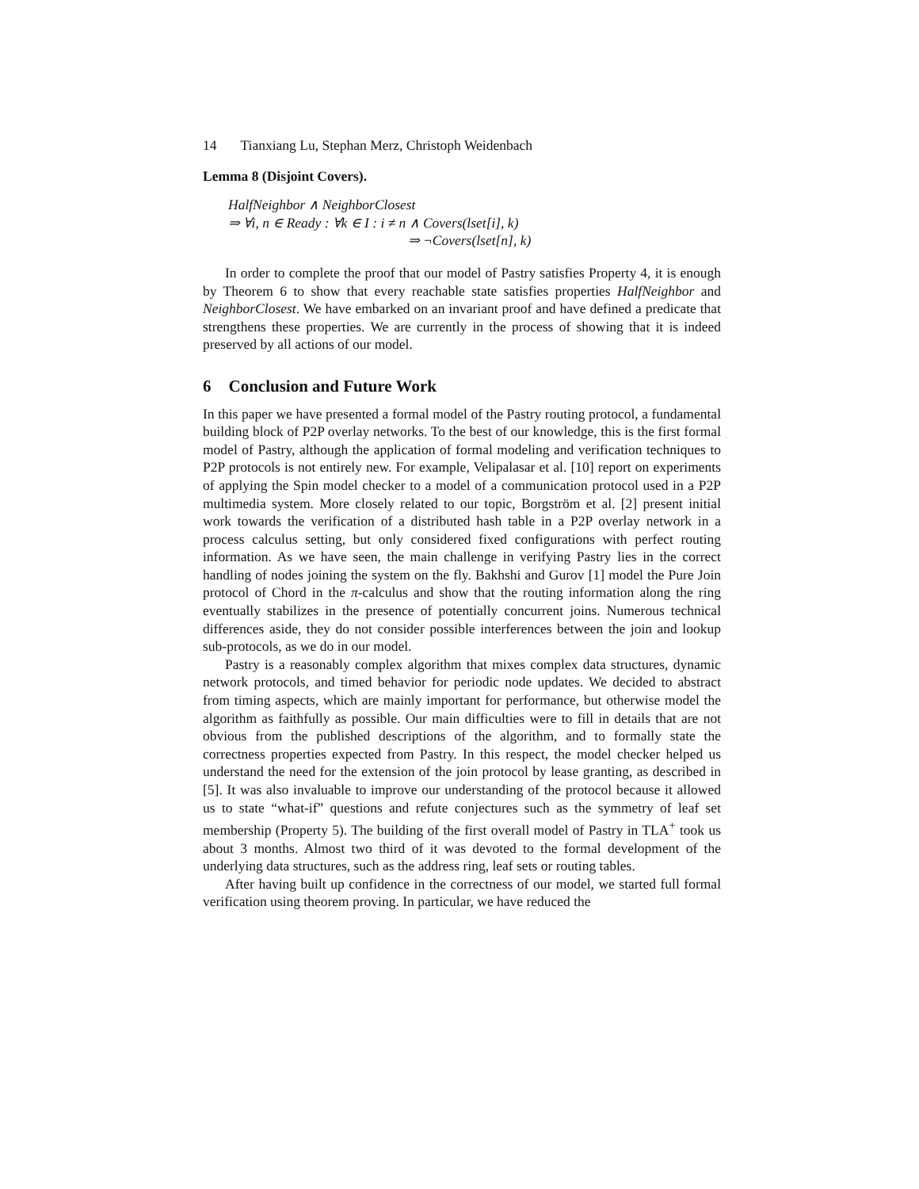14 Tianxiang Lu, Stephan Merz, Christoph Weidenbach
Lemma 8 (Disjoint Covers).
HalfNeighbor ∧ NeighborClosest
⇒ ∀i, n ∈ Ready : ∀k ∈ I : i ≠ n ∧ Covers(lset[i], k)
⇒ ¬Covers(lset[n], k)
In order to complete the proof that our model of Pastry satisfies Property 4, it is enough by Theorem 6 to show that every reachable state satisfies properties HalfNeighbor and NeighborClosest. We have embarked on an invariant proof and have defined a predicate that strengthens these properties. We are currently in the process of showing that it is indeed preserved by all actions of our model.
6 Conclusion and Future Work
In this paper we have presented a formal model of the Pastry routing protocol, a fundamental building block of P2P overlay networks. To the best of our knowledge, this is the first formal model of Pastry, although the application of formal modeling and verification techniques to P2P protocols is not entirely new. For example, Velipalasar et al. [10] report on experiments of applying the Spin model checker to a model of a communication protocol used in a P2P multimedia system. More closely related to our topic, Borgström et al. [2] present initial work towards the verification of a distributed hash table in a P2P overlay network in a process calculus setting, but only considered fixed configurations with perfect routing information. As we have seen, the main challenge in verifying Pastry lies in the correct handling of nodes joining the system on the fly. Bakhshi and Gurov [1] model the Pure Join protocol of Chord in the π-calculus and show that the routing information along the ring eventually stabilizes in the presence of potentially concurrent joins. Numerous technical differences aside, they do not consider possible interferences between the join and lookup sub-protocols, as we do in our model.
Pastry is a reasonably complex algorithm that mixes complex data structures, dynamic network protocols, and timed behavior for periodic node updates. We decided to abstract from timing aspects, which are mainly important for performance, but otherwise model the algorithm as faithfully as possible. Our main difficulties were to fill in details that are not obvious from the published descriptions of the algorithm, and to formally state the correctness properties expected from Pastry. In this respect, the model checker helped us understand the need for the extension of the join protocol by lease granting, as described in [5]. It was also invaluable to improve our understanding of the protocol because it allowed us to state “what-if” questions and refute conjectures such as the symmetry of leaf set membership (Property 5). The building of the first overall model of Pastry in TLA<sup>+</sup> took us about 3 months. Almost two third of it was devoted to the formal development of the underlying data structures, such as the address ring, leaf sets or routing tables.
After having built up confidence in the correctness of our model, we started full formal verification using theorem proving. In particular, we have reduced the